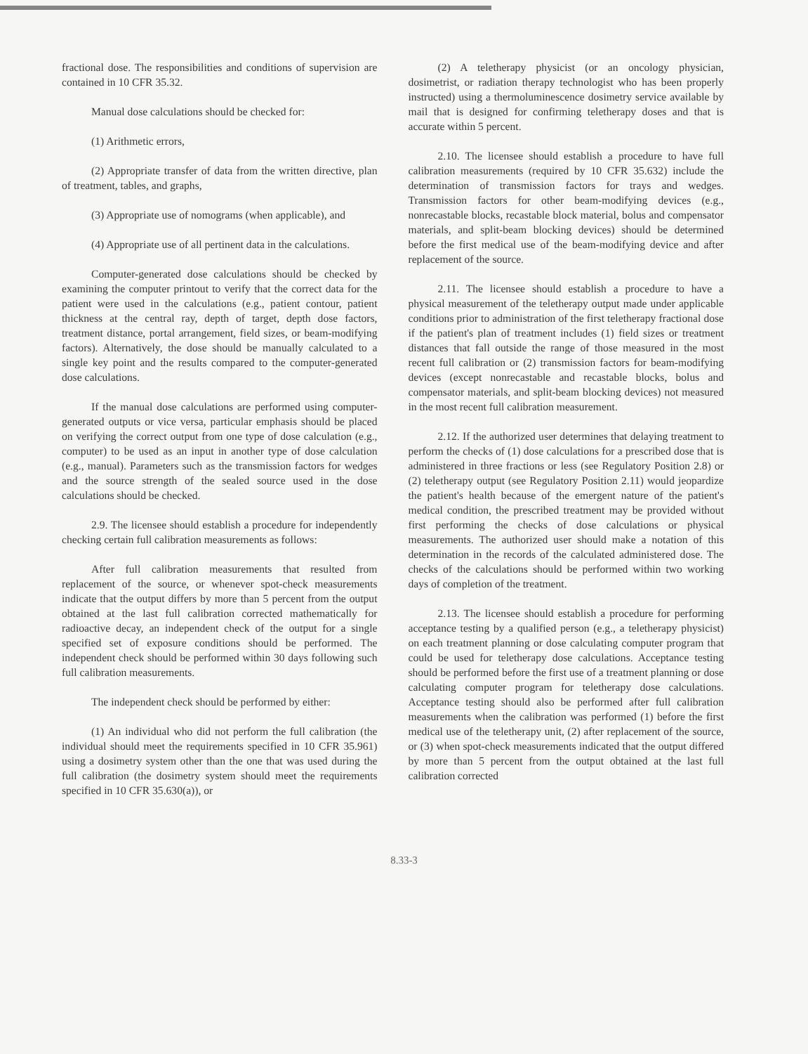fractional dose. The responsibilities and conditions of supervision are contained in 10 CFR 35.32.
Manual dose calculations should be checked for:
(1) Arithmetic errors,
(2) Appropriate transfer of data from the written directive, plan of treatment, tables, and graphs,
(3) Appropriate use of nomograms (when applicable), and
(4) Appropriate use of all pertinent data in the calculations.
Computer-generated dose calculations should be checked by examining the computer printout to verify that the correct data for the patient were used in the calculations (e.g., patient contour, patient thickness at the central ray, depth of target, depth dose factors, treatment distance, portal arrangement, field sizes, or beam-modifying factors). Alternatively, the dose should be manually calculated to a single key point and the results compared to the computer-generated dose calculations.
If the manual dose calculations are performed using computer-generated outputs or vice versa, particular emphasis should be placed on verifying the correct output from one type of dose calculation (e.g., computer) to be used as an input in another type of dose calculation (e.g., manual). Parameters such as the transmission factors for wedges and the source strength of the sealed source used in the dose calculations should be checked.
2.9. The licensee should establish a procedure for independently checking certain full calibration measurements as follows:
After full calibration measurements that resulted from replacement of the source, or whenever spot-check measurements indicate that the output differs by more than 5 percent from the output obtained at the last full calibration corrected mathematically for radioactive decay, an independent check of the output for a single specified set of exposure conditions should be performed. The independent check should be performed within 30 days following such full calibration measurements.
The independent check should be performed by either:
(1) An individual who did not perform the full calibration (the individual should meet the requirements specified in 10 CFR 35.961) using a dosimetry system other than the one that was used during the full calibration (the dosimetry system should meet the requirements specified in 10 CFR 35.630(a)), or
(2) A teletherapy physicist (or an oncology physician, dosimetrist, or radiation therapy technologist who has been properly instructed) using a thermoluminescence dosimetry service available by mail that is designed for confirming teletherapy doses and that is accurate within 5 percent.
2.10. The licensee should establish a procedure to have full calibration measurements (required by 10 CFR 35.632) include the determination of transmission factors for trays and wedges. Transmission factors for other beam-modifying devices (e.g., nonrecastable blocks, recastable block material, bolus and compensator materials, and split-beam blocking devices) should be determined before the first medical use of the beam-modifying device and after replacement of the source.
2.11. The licensee should establish a procedure to have a physical measurement of the teletherapy output made under applicable conditions prior to administration of the first teletherapy fractional dose if the patient's plan of treatment includes (1) field sizes or treatment distances that fall outside the range of those measured in the most recent full calibration or (2) transmission factors for beam-modifying devices (except nonrecastable and recastable blocks, bolus and compensator materials, and split-beam blocking devices) not measured in the most recent full calibration measurement.
2.12. If the authorized user determines that delaying treatment to perform the checks of (1) dose calculations for a prescribed dose that is administered in three fractions or less (see Regulatory Position 2.8) or (2) teletherapy output (see Regulatory Position 2.11) would jeopardize the patient's health because of the emergent nature of the patient's medical condition, the prescribed treatment may be provided without first performing the checks of dose calculations or physical measurements. The authorized user should make a notation of this determination in the records of the calculated administered dose. The checks of the calculations should be performed within two working days of completion of the treatment.
2.13. The licensee should establish a procedure for performing acceptance testing by a qualified person (e.g., a teletherapy physicist) on each treatment planning or dose calculating computer program that could be used for teletherapy dose calculations. Acceptance testing should be performed before the first use of a treatment planning or dose calculating computer program for teletherapy dose calculations. Acceptance testing should also be performed after full calibration measurements when the calibration was performed (1) before the first medical use of the teletherapy unit, (2) after replacement of the source, or (3) when spot-check measurements indicated that the output differed by more than 5 percent from the output obtained at the last full calibration corrected
8.33-3